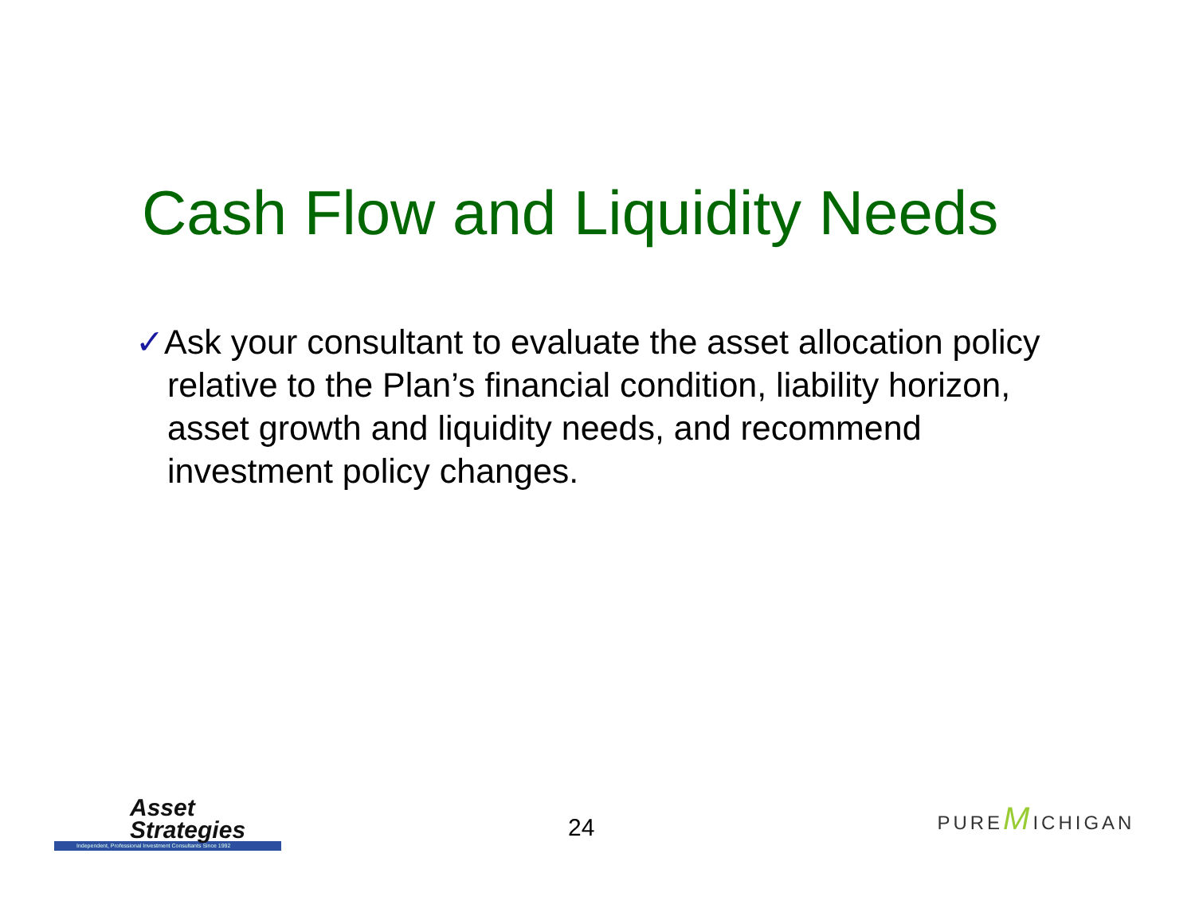Cash Flow and Liquidity Needs
✓Ask your consultant to evaluate the asset allocation policy relative to the Plan’s financial condition, liability horizon, asset growth and liquidity needs, and recommend investment policy changes.
Asset
Strategies
Independent, Professional Investment Consultants Since 1992
24
PUREMICHIGAN